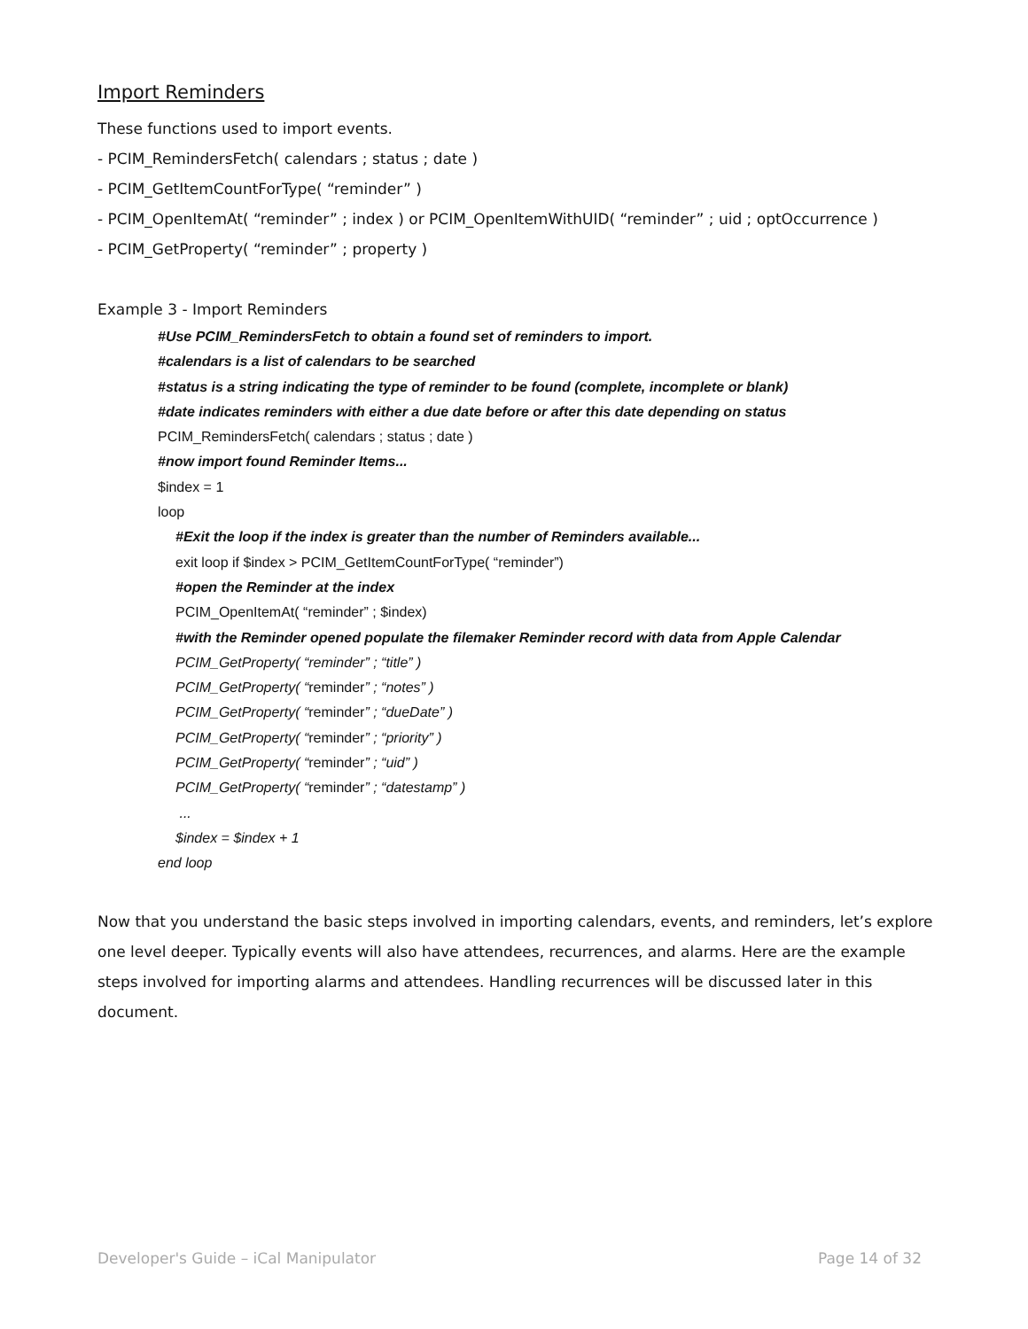Import Reminders
These functions used to import events.
- PCIM_RemindersFetch( calendars ; status ; date )
- PCIM_GetItemCountForType( “reminder” )
- PCIM_OpenItemAt( “reminder” ; index ) or PCIM_OpenItemWithUID( “reminder” ; uid ; optOccurrence )
- PCIM_GetProperty( “reminder” ; property )
Example 3 - Import Reminders
#Use PCIM_RemindersFetch to obtain a found set of reminders to import.
#calendars is a list of calendars to be searched
#status is a string indicating the type of reminder to be found (complete, incomplete or blank)
#date indicates reminders with either a due date before or after this date depending on status
PCIM_RemindersFetch( calendars ; status ; date )
#now import found Reminder Items...
$index = 1
loop
#Exit the loop if the index is greater than the number of Reminders available...
exit loop if $index > PCIM_GetItemCountForType( “reminder”)
#open the Reminder at the index
PCIM_OpenItemAt( “reminder” ; $index)
#with the Reminder opened populate the filemaker Reminder record with data from Apple Calendar
PCIM_GetProperty( “reminder” ; “title” )
PCIM_GetProperty( “reminder” ; “notes” )
PCIM_GetProperty( “reminder” ; “dueDate” )
PCIM_GetProperty( “reminder” ; “priority” )
PCIM_GetProperty( “reminder” ; “uid” )
PCIM_GetProperty( “reminder” ; “datestamp” )
...
$index = $index + 1
end loop
Now that you understand the basic steps involved in importing calendars, events, and reminders, let’s explore one level deeper. Typically events will also have attendees, recurrences, and alarms. Here are the example steps involved for importing alarms and attendees. Handling recurrences will be discussed later in this document.
Developer's Guide – iCal Manipulator Page 14 of 32